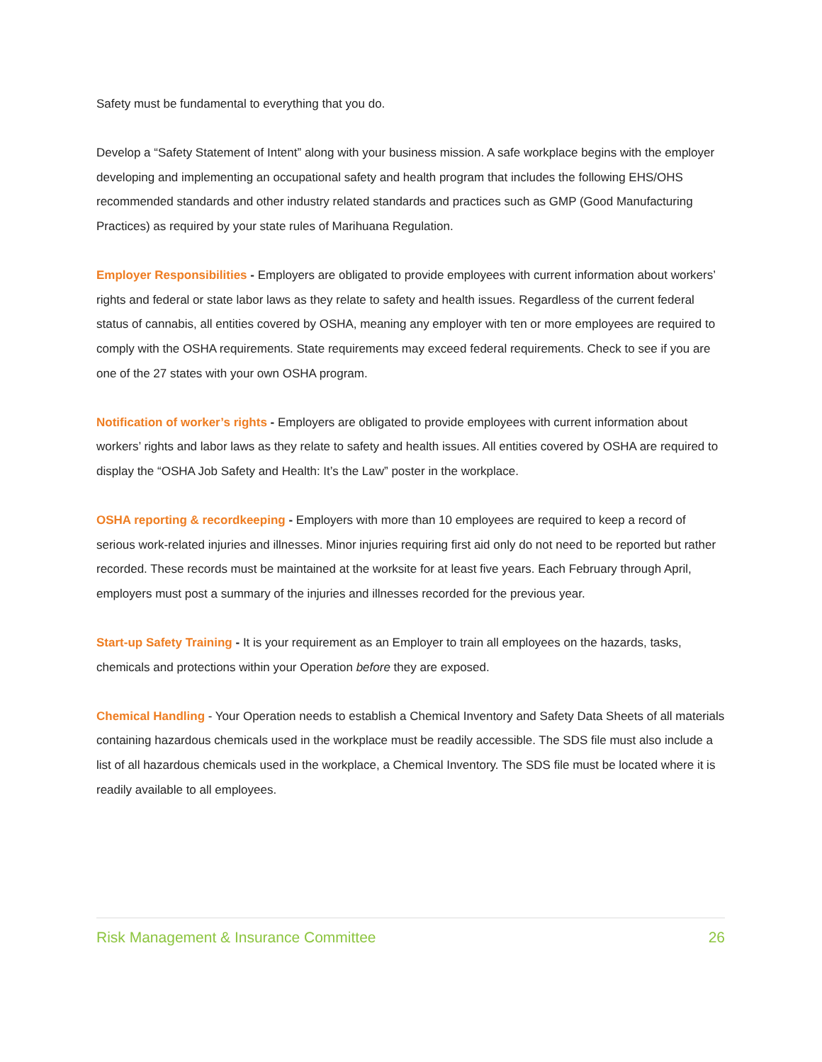Safety must be fundamental to everything that you do.
Develop a “Safety Statement of Intent” along with your business mission. A safe workplace begins with the employer developing and implementing an occupational safety and health program that includes the following EHS/OHS recommended standards and other industry related standards and practices such as GMP (Good Manufacturing Practices) as required by your state rules of Marihuana Regulation.
Employer Responsibilities - Employers are obligated to provide employees with current information about workers’ rights and federal or state labor laws as they relate to safety and health issues. Regardless of the current federal status of cannabis, all entities covered by OSHA, meaning any employer with ten or more employees are required to comply with the OSHA requirements. State requirements may exceed federal requirements. Check to see if you are one of the 27 states with your own OSHA program.
Notification of worker’s rights - Employers are obligated to provide employees with current information about workers’ rights and labor laws as they relate to safety and health issues. All entities covered by OSHA are required to display the “OSHA Job Safety and Health: It’s the Law” poster in the workplace.
OSHA reporting & recordkeeping - Employers with more than 10 employees are required to keep a record of serious work-related injuries and illnesses. Minor injuries requiring first aid only do not need to be reported but rather recorded. These records must be maintained at the worksite for at least five years. Each February through April, employers must post a summary of the injuries and illnesses recorded for the previous year.
Start-up Safety Training - It is your requirement as an Employer to train all employees on the hazards, tasks, chemicals and protections within your Operation before they are exposed.
Chemical Handling - Your Operation needs to establish a Chemical Inventory and Safety Data Sheets of all materials containing hazardous chemicals used in the workplace must be readily accessible. The SDS file must also include a list of all hazardous chemicals used in the workplace, a Chemical Inventory. The SDS file must be located where it is readily available to all employees.
Risk Management & Insurance Committee 26